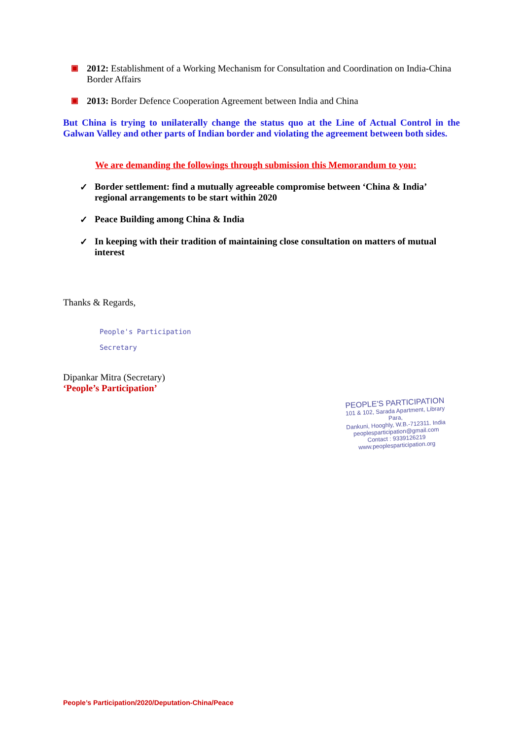▣
2012: Establishment of a Working Mechanism for Consultation and Coordination on India-China Border Affairs
▣
2013: Border Defence Cooperation Agreement between India and China
But China is trying to unilaterally change the status quo at the Line of Actual Control in the Galwan Valley and other parts of Indian border and violating the agreement between both sides.
We are demanding the followings through submission this Memorandum to you:
✓ Border settlement: find a mutually agreeable compromise between ‘China & India’ regional arrangements to be start within 2020
✓ Peace Building among China & India
✓ In keeping with their tradition of maintaining close consultation on matters of mutual interest
Thanks & Regards,
People's Participation
Secretary
Dipankar Mitra (Secretary)
‘People’s Participation’
PEOPLE'S PARTICIPATION
101 & 102, Sarada Apartment, Library Para,
Dankuni, Hooghly, W.B.-712311. India
peoplesparticipation@gmail.com
Contact : 9339126219
www.peoplesparticipation.org
People’s Participation/2020/Deputation-China/Peace